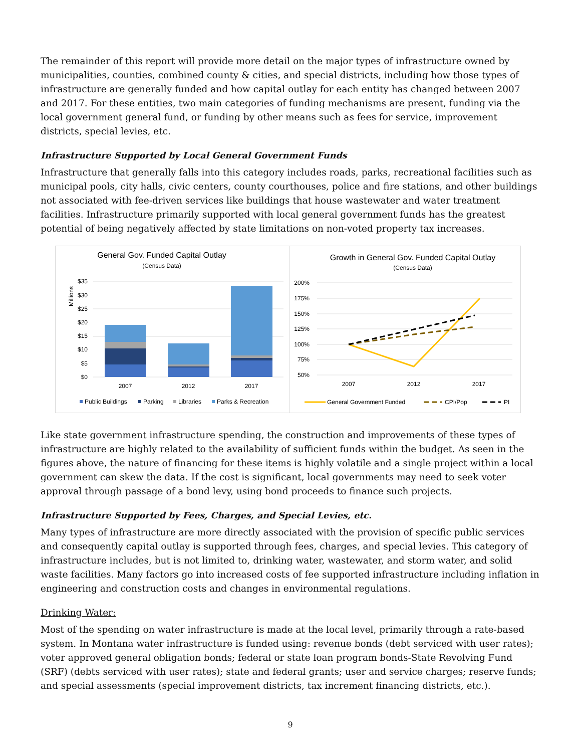The remainder of this report will provide more detail on the major types of infrastructure owned by municipalities, counties, combined county & cities, and special districts, including how those types of infrastructure are generally funded and how capital outlay for each entity has changed between 2007 and 2017. For these entities, two main categories of funding mechanisms are present, funding via the local government general fund, or funding by other means such as fees for service, improvement districts, special levies, etc.
Infrastructure Supported by Local General Government Funds
Infrastructure that generally falls into this category includes roads, parks, recreational facilities such as municipal pools, city halls, civic centers, county courthouses, police and fire stations, and other buildings not associated with fee-driven services like buildings that house wastewater and water treatment facilities. Infrastructure primarily supported with local general government funds has the greatest potential of being negatively affected by state limitations on non-voted property tax increases.
General Gov. Funded Capital Outlay
(Census Data)
Millions
$35
$30
$25
$20
$15
$10
$5
$0
2007
2012
2017
Public Buildings
Parking
Libraries
Parks & Recreation
Growth in General Gov. Funded Capital Outlay
(Census Data)
200%
175%
150%
125%
100%
75%
50%
2007
2012
2017
General Government Funded
CPI/Pop
PI
Like state government infrastructure spending, the construction and improvements of these types of infrastructure are highly related to the availability of sufficient funds within the budget. As seen in the figures above, the nature of financing for these items is highly volatile and a single project within a local government can skew the data. If the cost is significant, local governments may need to seek voter approval through passage of a bond levy, using bond proceeds to finance such projects.
Infrastructure Supported by Fees, Charges, and Special Levies, etc.
Many types of infrastructure are more directly associated with the provision of specific public services and consequently capital outlay is supported through fees, charges, and special levies. This category of infrastructure includes, but is not limited to, drinking water, wastewater, and storm water, and solid waste facilities. Many factors go into increased costs of fee supported infrastructure including inflation in engineering and construction costs and changes in environmental regulations.
Drinking Water:
Most of the spending on water infrastructure is made at the local level, primarily through a rate-based system. In Montana water infrastructure is funded using: revenue bonds (debt serviced with user rates); voter approved general obligation bonds; federal or state loan program bonds-State Revolving Fund (SRF) (debts serviced with user rates); state and federal grants; user and service charges; reserve funds; and special assessments (special improvement districts, tax increment financing districts, etc.).
9